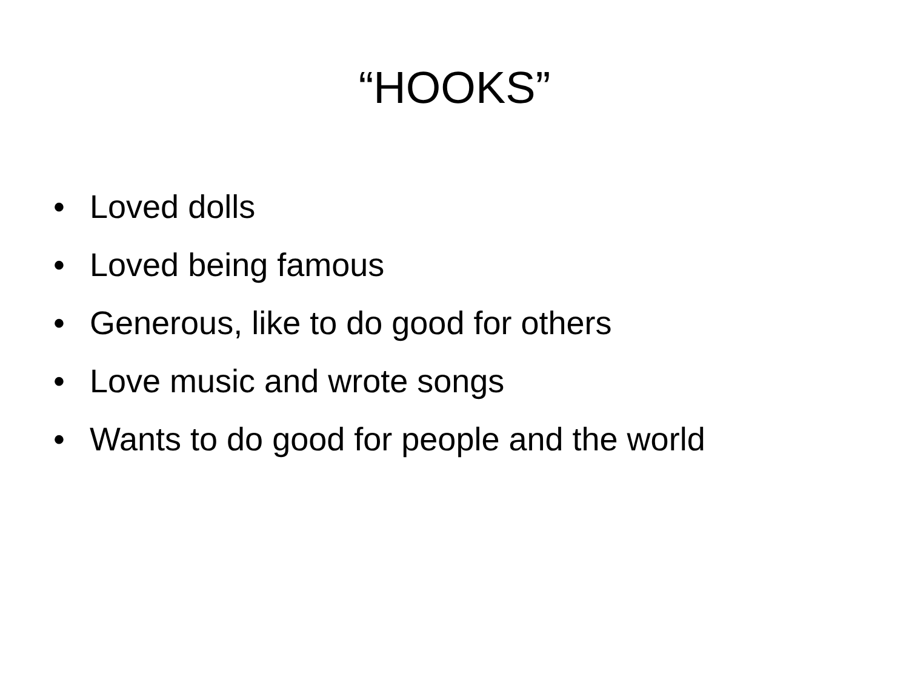“HOOKS”
• Loved dolls
• Loved being famous
• Generous, like to do good for others
• Love music and wrote songs
• Wants to do good for people and the world